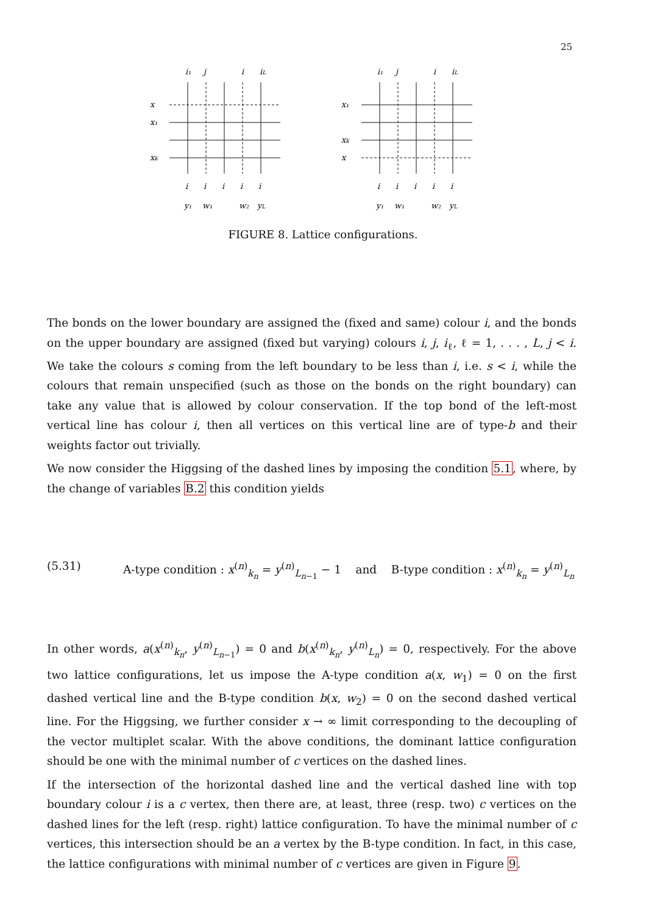25
x
x₁
xk
i₁
j
i
iL
i
i
i
i
i
y₁
w₁
w₂
yL
x₁
xk
x
i₁
j
i
iL
i
i
i
i
i
y₁
w₁
w₂
yL
FIGURE 8. Lattice configurations.
The bonds on the lower boundary are assigned the (fixed and same) colour i, and the bonds on the upper boundary are assigned (fixed but varying) colours i, j, i<sub>ℓ</sub>, ℓ = 1, . . . , L, j < i. We take the colours s coming from the left boundary to be less than i, i.e. s < i, while the colours that remain unspecified (such as those on the bonds on the right boundary) can take any value that is allowed by colour conservation. If the top bond of the left-most vertical line has colour i, then all vertices on this vertical line are of type-b and their weights factor out trivially.
We now consider the Higgsing of the dashed lines by imposing the condition 5.1, where, by the change of variables B.2 this condition yields
(5.31) A-type condition : x<sup>(n)</sup><sub>k<sub>n</sub></sub> = y<sup>(n)</sup><sub>L<sub>n−1</sub></sub> − 1 and B-type condition : x<sup>(n)</sup><sub>k<sub>n</sub></sub> = y<sup>(n)</sup><sub>L<sub>n</sub></sub>
In other words, a(x<sup>(n)</sup><sub>k<sub>n</sub></sub>, y<sup>(n)</sup><sub>L<sub>n−1</sub></sub>) = 0 and b(x<sup>(n)</sup><sub>k<sub>n</sub></sub>, y<sup>(n)</sup><sub>L<sub>n</sub></sub>) = 0, respectively. For the above two lattice configurations, let us impose the A-type condition a(x, w<sub>1</sub>) = 0 on the first dashed vertical line and the B-type condition b(x, w<sub>2</sub>) = 0 on the second dashed vertical line. For the Higgsing, we further consider x → ∞ limit corresponding to the decoupling of the vector multiplet scalar. With the above conditions, the dominant lattice configuration should be one with the minimal number of c vertices on the dashed lines.
If the intersection of the horizontal dashed line and the vertical dashed line with top boundary colour i is a c vertex, then there are, at least, three (resp. two) c vertices on the dashed lines for the left (resp. right) lattice configuration. To have the minimal number of c vertices, this intersection should be an a vertex by the B-type condition. In fact, in this case, the lattice configurations with minimal number of c vertices are given in Figure 9.